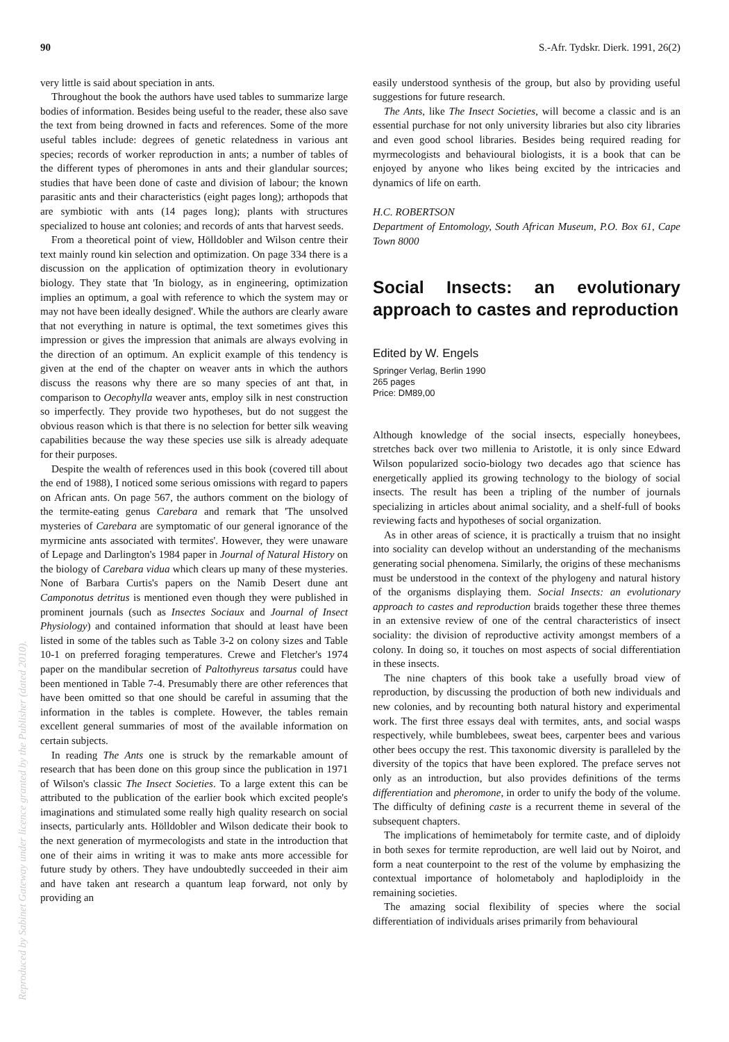90 S.-Afr. Tydskr. Dierk. 1991, 26(2)
very little is said about speciation in ants.
Throughout the book the authors have used tables to summarize large bodies of information. Besides being useful to the reader, these also save the text from being drowned in facts and references. Some of the more useful tables include: degrees of genetic relatedness in various ant species; records of worker reproduction in ants; a number of tables of the different types of pheromones in ants and their glandular sources; studies that have been done of caste and division of labour; the known parasitic ants and their characteristics (eight pages long); arthopods that are symbiotic with ants (14 pages long); plants with structures specialized to house ant colonies; and records of ants that harvest seeds.
From a theoretical point of view, Hölldobler and Wilson centre their text mainly round kin selection and optimization. On page 334 there is a discussion on the application of optimization theory in evolutionary biology. They state that 'In biology, as in engineering, optimization implies an optimum, a goal with reference to which the system may or may not have been ideally designed'. While the authors are clearly aware that not everything in nature is optimal, the text sometimes gives this impression or gives the impression that animals are always evolving in the direction of an optimum. An explicit example of this tendency is given at the end of the chapter on weaver ants in which the authors discuss the reasons why there are so many species of ant that, in comparison to Oecophylla weaver ants, employ silk in nest construction so imperfectly. They provide two hypotheses, but do not suggest the obvious reason which is that there is no selection for better silk weaving capabilities because the way these species use silk is already adequate for their purposes.
Despite the wealth of references used in this book (covered till about the end of 1988), I noticed some serious omissions with regard to papers on African ants. On page 567, the authors comment on the biology of the termite-eating genus Carebara and remark that 'The unsolved mysteries of Carebara are symptomatic of our general ignorance of the myrmicine ants associated with termites'. However, they were unaware of Lepage and Darlington's 1984 paper in Journal of Natural History on the biology of Carebara vidua which clears up many of these mysteries. None of Barbara Curtis's papers on the Namib Desert dune ant Camponotus detritus is mentioned even though they were published in prominent journals (such as Insectes Sociaux and Journal of Insect Physiology) and contained information that should at least have been listed in some of the tables such as Table 3-2 on colony sizes and Table 10-1 on preferred foraging temperatures. Crewe and Fletcher's 1974 paper on the mandibular secretion of Paltothyreus tarsatus could have been mentioned in Table 7-4. Presumably there are other references that have been omitted so that one should be careful in assuming that the information in the tables is complete. However, the tables remain excellent general summaries of most of the available information on certain subjects.
In reading The Ants one is struck by the remarkable amount of research that has been done on this group since the publication in 1971 of Wilson's classic The Insect Societies. To a large extent this can be attributed to the publication of the earlier book which excited people's imaginations and stimulated some really high quality research on social insects, particularly ants. Hölldobler and Wilson dedicate their book to the next generation of myrmecologists and state in the introduction that one of their aims in writing it was to make ants more accessible for future study by others. They have undoubtedly succeeded in their aim and have taken ant research a quantum leap forward, not only by providing an
easily understood synthesis of the group, but also by providing useful suggestions for future research.
The Ants, like The Insect Societies, will become a classic and is an essential purchase for not only university libraries but also city libraries and even good school libraries. Besides being required reading for myrmecologists and behavioural biologists, it is a book that can be enjoyed by anyone who likes being excited by the intricacies and dynamics of life on earth.
H.C. ROBERTSON
Department of Entomology, South African Museum, P.O. Box 61, Cape Town 8000
Social Insects: an evolutionary approach to castes and reproduction
Edited by W. Engels
Springer Verlag, Berlin 1990
265 pages
Price: DM89,00
Although knowledge of the social insects, especially honeybees, stretches back over two millenia to Aristotle, it is only since Edward Wilson popularized socio-biology two decades ago that science has energetically applied its growing technology to the biology of social insects. The result has been a tripling of the number of journals specializing in articles about animal sociality, and a shelf-full of books reviewing facts and hypotheses of social organization.
As in other areas of science, it is practically a truism that no insight into sociality can develop without an understanding of the mechanisms generating social phenomena. Similarly, the origins of these mechanisms must be understood in the context of the phylogeny and natural history of the organisms displaying them. Social Insects: an evolutionary approach to castes and reproduction braids together these three themes in an extensive review of one of the central characteristics of insect sociality: the division of reproductive activity amongst members of a colony. In doing so, it touches on most aspects of social differentiation in these insects.
The nine chapters of this book take a usefully broad view of reproduction, by discussing the production of both new individuals and new colonies, and by recounting both natural history and experimental work. The first three essays deal with termites, ants, and social wasps respectively, while bumblebees, sweat bees, carpenter bees and various other bees occupy the rest. This taxonomic diversity is paralleled by the diversity of the topics that have been explored. The preface serves not only as an introduction, but also provides definitions of the terms differentiation and pheromone, in order to unify the body of the volume. The difficulty of defining caste is a recurrent theme in several of the subsequent chapters.
The implications of hemimetaboly for termite caste, and of diploidy in both sexes for termite reproduction, are well laid out by Noirot, and form a neat counterpoint to the rest of the volume by emphasizing the contextual importance of holometaboly and haplodiploidy in the remaining societies.
The amazing social flexibility of species where the social differentiation of individuals arises primarily from behavioural
Reproduced by Sabinet Gateway under licence granted by the Publisher (dated 2010).